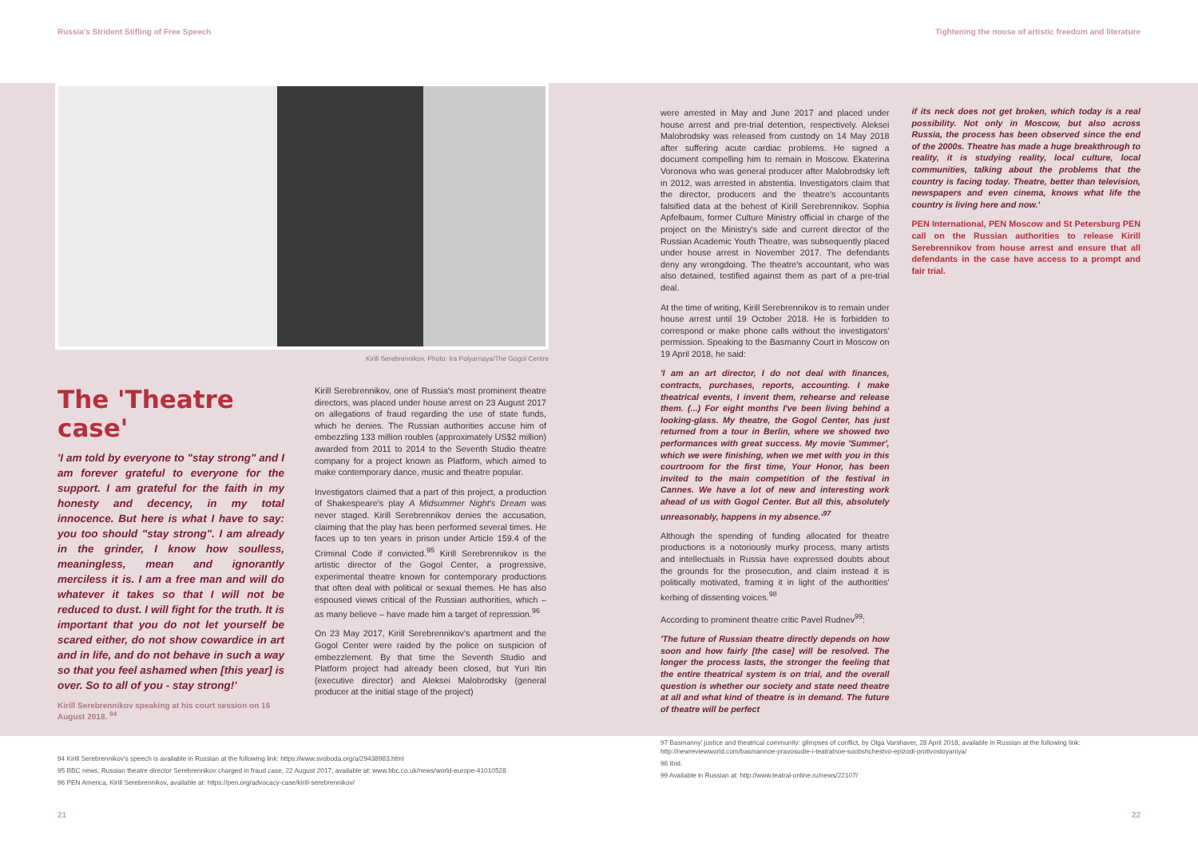Russia's Strident Stifling of Free Speech Tightening the noose of artistic freedom and literature
Kirill Serebrennikov. Photo: Ira Polyarnaya/The Gogol Centre
The 'Theatre case'
'I am told by everyone to "stay strong" and I am forever grateful to everyone for the support. I am grateful for the faith in my honesty and decency, in my total innocence. But here is what I have to say: you too should "stay strong". I am already in the grinder, I know how soulless, meaningless, mean and ignorantly merciless it is. I am a free man and will do whatever it takes so that I will not be reduced to dust. I will fight for the truth. It is important that you do not let yourself be scared either, do not show cowardice in art and in life, and do not behave in such a way so that you feel ashamed when [this year] is over. So to all of you - stay strong!'
Kirill Serebrennikov speaking at his court session on 16 August 2018. <sup>94</sup>
Kirill Serebrennikov, one of Russia's most prominent theatre directors, was placed under house arrest on 23 August 2017 on allegations of fraud regarding the use of state funds, which he denies. The Russian authorities accuse him of embezzling 133 million roubles (approximately US$2 million) awarded from 2011 to 2014 to the Seventh Studio theatre company for a project known as Platform, which aimed to make contemporary dance, music and theatre popular.
Investigators claimed that a part of this project, a production of Shakespeare's play A Midsummer Night's Dream was never staged. Kirill Serebrennikov denies the accusation, claiming that the play has been performed several times. He faces up to ten years in prison under Article 159.4 of the Criminal Code if convicted.<sup>95</sup> Kirill Serebrennikov is the artistic director of the Gogol Center, a progressive, experimental theatre known for contemporary productions that often deal with political or sexual themes. He has also espoused views critical of the Russian authorities, which – as many believe – have made him a target of repression.<sup>96</sup>
On 23 May 2017, Kirill Serebrennikov's apartment and the Gogol Center were raided by the police on suspicion of embezzlement. By that time the Seventh Studio and Platform project had already been closed, but Yuri Itin (executive director) and Aleksei Malobrodsky (general producer at the initial stage of the project)
were arrested in May and June 2017 and placed under house arrest and pre-trial detention, respectively. Aleksei Malobrodsky was released from custody on 14 May 2018 after suffering acute cardiac problems. He signed a document compelling him to remain in Moscow. Ekaterina Voronova who was general producer after Malobrodsky left in 2012, was arrested in abstentia. Investigators claim that the director, producers and the theatre's accountants falsified data at the behest of Kirill Serebrennikov. Sophia Apfelbaum, former Culture Ministry official in charge of the project on the Ministry's side and current director of the Russian Academic Youth Theatre, was subsequently placed under house arrest in November 2017. The defendants deny any wrongdoing. The theatre's accountant, who was also detained, testified against them as part of a pre-trial deal.
At the time of writing, Kirill Serebrennikov is to remain under house arrest until 19 October 2018. He is forbidden to correspond or make phone calls without the investigators' permission. Speaking to the Basmanny Court in Moscow on 19 April 2018, he said:
'I am an art director, I do not deal with finances, contracts, purchases, reports, accounting. I make theatrical events, I invent them, rehearse and release them. (...) For eight months I've been living behind a looking-glass. My theatre, the Gogol Center, has just returned from a tour in Berlin, where we showed two performances with great success. My movie 'Summer', which we were finishing, when we met with you in this courtroom for the first time, Your Honor, has been invited to the main competition of the festival in Cannes. We have a lot of new and interesting work ahead of us with Gogol Center. But all this, absolutely unreasonably, happens in my absence.'<sup>97</sup>
Although the spending of funding allocated for theatre productions is a notoriously murky process, many artists and intellectuals in Russia have expressed doubts about the grounds for the prosecution, and claim instead it is politically motivated, framing it in light of the authorities' kerbing of dissenting voices.<sup>98</sup>
According to prominent theatre critic Pavel Rudnev<sup>99</sup>:
'The future of Russian theatre directly depends on how soon and how fairly [the case] will be resolved. The longer the process lasts, the stronger the feeling that the entire theatrical system is on trial, and the overall question is whether our society and state need theatre at all and what kind of theatre is in demand. The future of theatre will be perfect
if its neck does not get broken, which today is a real possibility. Not only in Moscow, but also across Russia, the process has been observed since the end of the 2000s. Theatre has made a huge breakthrough to reality, it is studying reality, local culture, local communities, talking about the problems that the country is facing today. Theatre, better than television, newspapers and even cinema, knows what life the country is living here and now.'
PEN International, PEN Moscow and St Petersburg PEN call on the Russian authorities to release Kirill Serebrennikov from house arrest and ensure that all defendants in the case have access to a prompt and fair trial.
94 Kirill Serebrennikov's speech is available in Russian at the following link: https://www.svoboda.org/a/29438983.html
95 BBC news, Russian theatre director Serebrennikov charged in fraud case, 22 August 2017, available at: www.bbc.co.uk/news/world-europe-41010528
96 PEN America, Kirill Serebrennikov, available at: https://pen.org/advocacy-case/kirill-serebrennikov/
97 Basmanny' justice and theatrical community: glimpses of conflict, by Olga Varshaver, 28 April 2018, available in Russian at the following link: http://newreviewworld.com/basmannoe-pravosudie-i-teatralnoe-soobshchestvo-epizodi-protivostoyaniya/
98 Ibid.
99 Available in Russian at: http://www.teatral-online.ru/news/22107/
21 22